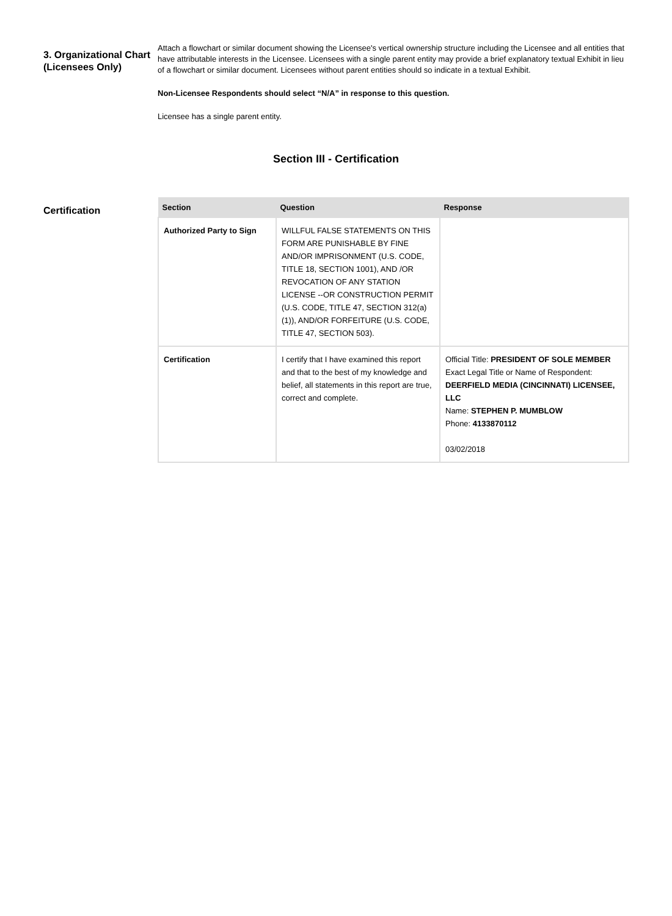3. Organizational Chart (Licensees Only)
Attach a flowchart or similar document showing the Licensee's vertical ownership structure including the Licensee and all entities that have attributable interests in the Licensee. Licensees with a single parent entity may provide a brief explanatory textual Exhibit in lieu of a flowchart or similar document. Licensees without parent entities should so indicate in a textual Exhibit.
Non-Licensee Respondents should select “N/A” in response to this question.
Licensee has a single parent entity.
Section III - Certification
Certification
| Section | Question | Response |
| --- | --- | --- |
| Authorized Party to Sign | WILLFUL FALSE STATEMENTS ON THIS FORM ARE PUNISHABLE BY FINE AND/OR IMPRISONMENT (U.S. CODE, TITLE 18, SECTION 1001), AND /OR REVOCATION OF ANY STATION LICENSE --OR CONSTRUCTION PERMIT (U.S. CODE, TITLE 47, SECTION 312(a)(1)), AND/OR FORFEITURE (U.S. CODE, TITLE 47, SECTION 503). | |
| Certification | I certify that I have examined this report and that to the best of my knowledge and belief, all statements in this report are true, correct and complete. | Official Title: PRESIDENT OF SOLE MEMBER Exact Legal Title or Name of Respondent: DEERFIELD MEDIA (CINCINNATI) LICENSEE, LLC Name: STEPHEN P. MUMBLOW Phone: 4133870112 03/02/2018 |